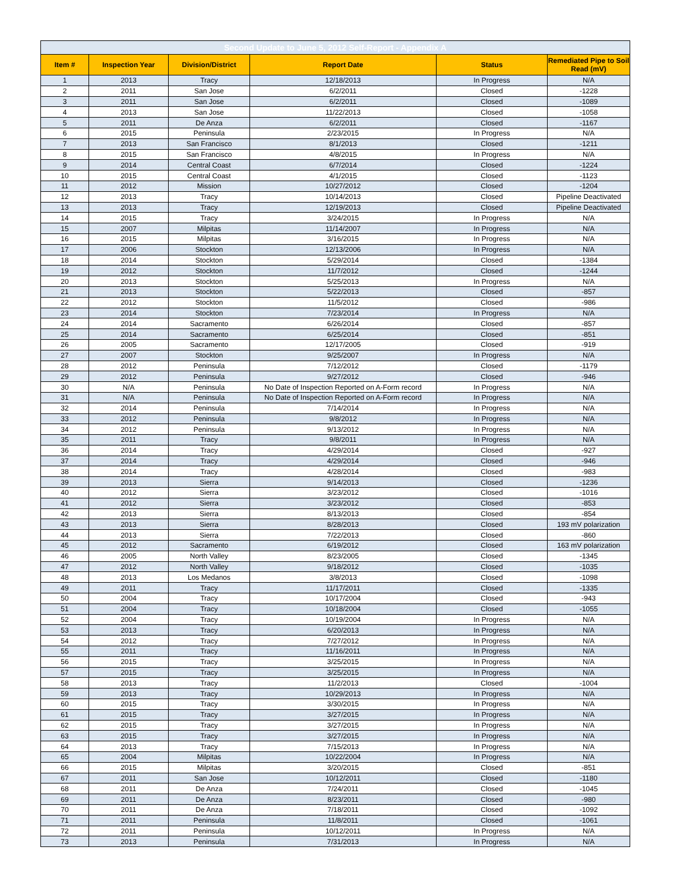| Second Update to June 5, 2012 Self-Report - Appendix A | | | | | |
| Item # | Inspection Year | Division/District | Report Date | Status | Remediated Pipe to Soil Read (mV) |
| 1 | 2013 | Tracy | 12/18/2013 | In Progress | N/A |
| 2 | 2011 | San Jose | 6/2/2011 | Closed | -1228 |
| 3 | 2011 | San Jose | 6/2/2011 | Closed | -1089 |
| 4 | 2013 | San Jose | 11/22/2013 | Closed | -1058 |
| 5 | 2011 | De Anza | 6/2/2011 | Closed | -1167 |
| 6 | 2015 | Peninsula | 2/23/2015 | In Progress | N/A |
| 7 | 2013 | San Francisco | 8/1/2013 | Closed | -1211 |
| 8 | 2015 | San Francisco | 4/8/2015 | In Progress | N/A |
| 9 | 2014 | Central Coast | 6/7/2014 | Closed | -1224 |
| 10 | 2015 | Central Coast | 4/1/2015 | Closed | -1123 |
| 11 | 2012 | Mission | 10/27/2012 | Closed | -1204 |
| 12 | 2013 | Tracy | 10/14/2013 | Closed | Pipeline Deactivated |
| 13 | 2013 | Tracy | 12/19/2013 | Closed | Pipeline Deactivated |
| 14 | 2015 | Tracy | 3/24/2015 | In Progress | N/A |
| 15 | 2007 | Milpitas | 11/14/2007 | In Progress | N/A |
| 16 | 2015 | Milpitas | 3/16/2015 | In Progress | N/A |
| 17 | 2006 | Stockton | 12/13/2006 | In Progress | N/A |
| 18 | 2014 | Stockton | 5/29/2014 | Closed | -1384 |
| 19 | 2012 | Stockton | 11/7/2012 | Closed | -1244 |
| 20 | 2013 | Stockton | 5/25/2013 | In Progress | N/A |
| 21 | 2013 | Stockton | 5/22/2013 | Closed | -857 |
| 22 | 2012 | Stockton | 11/5/2012 | Closed | -986 |
| 23 | 2014 | Stockton | 7/23/2014 | In Progress | N/A |
| 24 | 2014 | Sacramento | 6/26/2014 | Closed | -857 |
| 25 | 2014 | Sacramento | 6/25/2014 | Closed | -851 |
| 26 | 2005 | Sacramento | 12/17/2005 | Closed | -919 |
| 27 | 2007 | Stockton | 9/25/2007 | In Progress | N/A |
| 28 | 2012 | Peninsula | 7/12/2012 | Closed | -1179 |
| 29 | 2012 | Peninsula | 9/27/2012 | Closed | -946 |
| 30 | N/A | Peninsula | No Date of Inspection Reported on A-Form record | In Progress | N/A |
| 31 | N/A | Peninsula | No Date of Inspection Reported on A-Form record | In Progress | N/A |
| 32 | 2014 | Peninsula | 7/14/2014 | In Progress | N/A |
| 33 | 2012 | Peninsula | 9/8/2012 | In Progress | N/A |
| 34 | 2012 | Peninsula | 9/13/2012 | In Progress | N/A |
| 35 | 2011 | Tracy | 9/8/2011 | In Progress | N/A |
| 36 | 2014 | Tracy | 4/29/2014 | Closed | -927 |
| 37 | 2014 | Tracy | 4/29/2014 | Closed | -946 |
| 38 | 2014 | Tracy | 4/28/2014 | Closed | -983 |
| 39 | 2013 | Sierra | 9/14/2013 | Closed | -1236 |
| 40 | 2012 | Sierra | 3/23/2012 | Closed | -1016 |
| 41 | 2012 | Sierra | 3/23/2012 | Closed | -853 |
| 42 | 2013 | Sierra | 8/13/2013 | Closed | -854 |
| 43 | 2013 | Sierra | 8/28/2013 | Closed | 193 mV polarization |
| 44 | 2013 | Sierra | 7/22/2013 | Closed | -860 |
| 45 | 2012 | Sacramento | 6/19/2012 | Closed | 163 mV polarization |
| 46 | 2005 | North Valley | 8/23/2005 | Closed | -1345 |
| 47 | 2012 | North Valley | 9/18/2012 | Closed | -1035 |
| 48 | 2013 | Los Medanos | 3/8/2013 | Closed | -1098 |
| 49 | 2011 | Tracy | 11/17/2011 | Closed | -1335 |
| 50 | 2004 | Tracy | 10/17/2004 | Closed | -943 |
| 51 | 2004 | Tracy | 10/18/2004 | Closed | -1055 |
| 52 | 2004 | Tracy | 10/19/2004 | In Progress | N/A |
| 53 | 2013 | Tracy | 6/20/2013 | In Progress | N/A |
| 54 | 2012 | Tracy | 7/27/2012 | In Progress | N/A |
| 55 | 2011 | Tracy | 11/16/2011 | In Progress | N/A |
| 56 | 2015 | Tracy | 3/25/2015 | In Progress | N/A |
| 57 | 2015 | Tracy | 3/25/2015 | In Progress | N/A |
| 58 | 2013 | Tracy | 11/2/2013 | Closed | -1004 |
| 59 | 2013 | Tracy | 10/29/2013 | In Progress | N/A |
| 60 | 2015 | Tracy | 3/30/2015 | In Progress | N/A |
| 61 | 2015 | Tracy | 3/27/2015 | In Progress | N/A |
| 62 | 2015 | Tracy | 3/27/2015 | In Progress | N/A |
| 63 | 2015 | Tracy | 3/27/2015 | In Progress | N/A |
| 64 | 2013 | Tracy | 7/15/2013 | In Progress | N/A |
| 65 | 2004 | Milpitas | 10/22/2004 | In Progress | N/A |
| 66 | 2015 | Milpitas | 3/20/2015 | Closed | -851 |
| 67 | 2011 | San Jose | 10/12/2011 | Closed | -1180 |
| 68 | 2011 | De Anza | 7/24/2011 | Closed | -1045 |
| 69 | 2011 | De Anza | 8/23/2011 | Closed | -980 |
| 70 | 2011 | De Anza | 7/18/2011 | Closed | -1092 |
| 71 | 2011 | Peninsula | 11/8/2011 | Closed | -1061 |
| 72 | 2011 | Peninsula | 10/12/2011 | In Progress | N/A |
| 73 | 2013 | Peninsula | 7/31/2013 | In Progress | N/A |